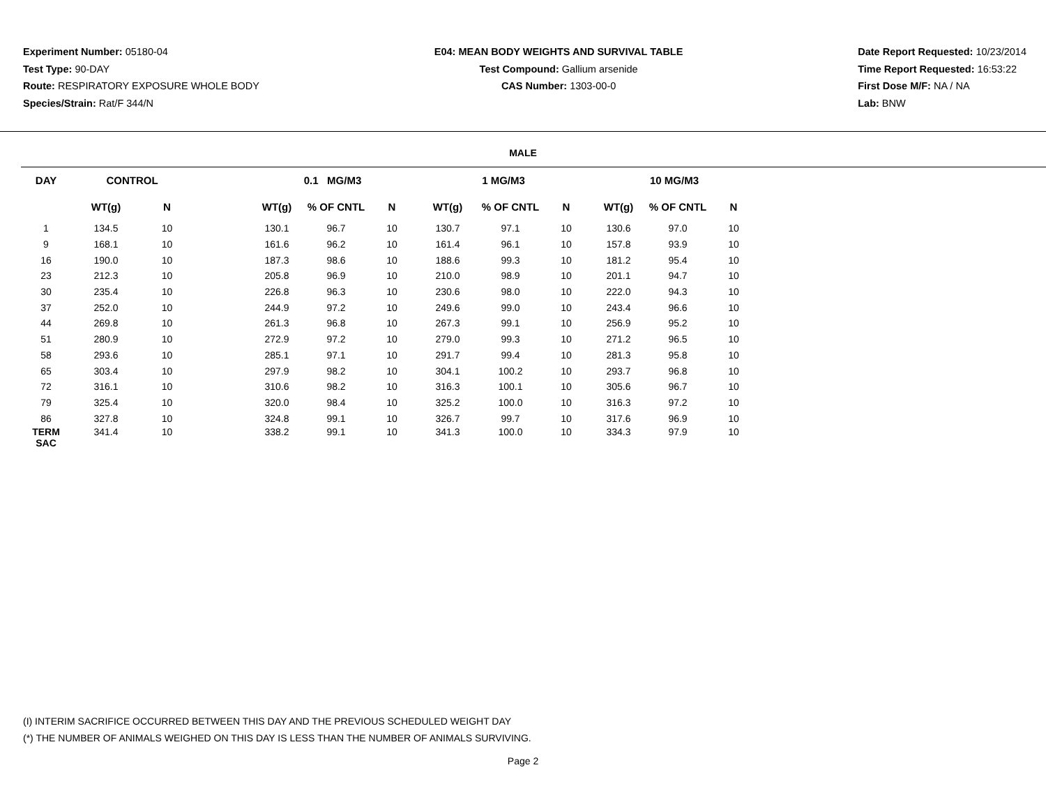Experiment Number: 05180-04
Test Type: 90-DAY
Route: RESPIRATORY EXPOSURE WHOLE BODY
Species/Strain: Rat/F 344/N
E04: MEAN BODY WEIGHTS AND SURVIVAL TABLE
Test Compound: Gallium arsenide
CAS Number: 1303-00-0
Date Report Requested: 10/23/2014
Time Report Requested: 16:53:22
First Dose M/F: NA / NA
Lab: BNW
MALE
| DAY | CONTROL | | | 0.1 MG/M3 | | | 1 MG/M3 | | | 10 MG/M3 | | |
| --- | --- | --- | --- | --- | --- | --- | --- | --- | --- | --- | --- | --- |
| | WT(g) | N | | WT(g) | % OF CNTL | N | WT(g) | % OF CNTL | N | WT(g) | % OF CNTL | N |
| 1 | 134.5 | 10 | | 130.1 | 96.7 | 10 | 130.7 | 97.1 | 10 | 130.6 | 97.0 | 10 |
| 9 | 168.1 | 10 | | 161.6 | 96.2 | 10 | 161.4 | 96.1 | 10 | 157.8 | 93.9 | 10 |
| 16 | 190.0 | 10 | | 187.3 | 98.6 | 10 | 188.6 | 99.3 | 10 | 181.2 | 95.4 | 10 |
| 23 | 212.3 | 10 | | 205.8 | 96.9 | 10 | 210.0 | 98.9 | 10 | 201.1 | 94.7 | 10 |
| 30 | 235.4 | 10 | | 226.8 | 96.3 | 10 | 230.6 | 98.0 | 10 | 222.0 | 94.3 | 10 |
| 37 | 252.0 | 10 | | 244.9 | 97.2 | 10 | 249.6 | 99.0 | 10 | 243.4 | 96.6 | 10 |
| 44 | 269.8 | 10 | | 261.3 | 96.8 | 10 | 267.3 | 99.1 | 10 | 256.9 | 95.2 | 10 |
| 51 | 280.9 | 10 | | 272.9 | 97.2 | 10 | 279.0 | 99.3 | 10 | 271.2 | 96.5 | 10 |
| 58 | 293.6 | 10 | | 285.1 | 97.1 | 10 | 291.7 | 99.4 | 10 | 281.3 | 95.8 | 10 |
| 65 | 303.4 | 10 | | 297.9 | 98.2 | 10 | 304.1 | 100.2 | 10 | 293.7 | 96.8 | 10 |
| 72 | 316.1 | 10 | | 310.6 | 98.2 | 10 | 316.3 | 100.1 | 10 | 305.6 | 96.7 | 10 |
| 79 | 325.4 | 10 | | 320.0 | 98.4 | 10 | 325.2 | 100.0 | 10 | 316.3 | 97.2 | 10 |
| 86 | 327.8 | 10 | | 324.8 | 99.1 | 10 | 326.7 | 99.7 | 10 | 317.6 | 96.9 | 10 |
| TERM SAC | 341.4 | 10 | | 338.2 | 99.1 | 10 | 341.3 | 100.0 | 10 | 334.3 | 97.9 | 10 |
(I) INTERIM SACRIFICE OCCURRED BETWEEN THIS DAY AND THE PREVIOUS SCHEDULED WEIGHT DAY
(*) THE NUMBER OF ANIMALS WEIGHED ON THIS DAY IS LESS THAN THE NUMBER OF ANIMALS SURVIVING.
Page 2